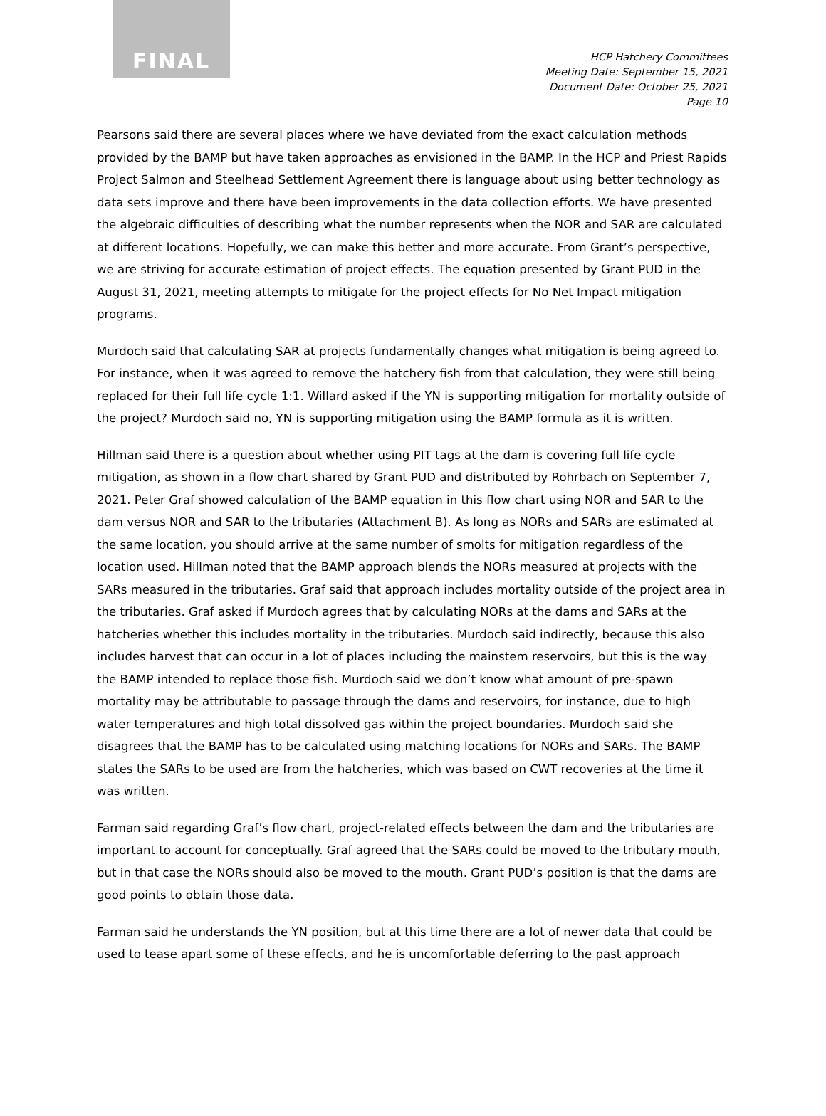FINAL
HCP Hatchery Committees
Meeting Date: September 15, 2021
Document Date: October 25, 2021
Page 10
Pearsons said there are several places where we have deviated from the exact calculation methods provided by the BAMP but have taken approaches as envisioned in the BAMP. In the HCP and Priest Rapids Project Salmon and Steelhead Settlement Agreement there is language about using better technology as data sets improve and there have been improvements in the data collection efforts. We have presented the algebraic difficulties of describing what the number represents when the NOR and SAR are calculated at different locations. Hopefully, we can make this better and more accurate. From Grant’s perspective, we are striving for accurate estimation of project effects. The equation presented by Grant PUD in the August 31, 2021, meeting attempts to mitigate for the project effects for No Net Impact mitigation programs.
Murdoch said that calculating SAR at projects fundamentally changes what mitigation is being agreed to. For instance, when it was agreed to remove the hatchery fish from that calculation, they were still being replaced for their full life cycle 1:1. Willard asked if the YN is supporting mitigation for mortality outside of the project? Murdoch said no, YN is supporting mitigation using the BAMP formula as it is written.
Hillman said there is a question about whether using PIT tags at the dam is covering full life cycle mitigation, as shown in a flow chart shared by Grant PUD and distributed by Rohrbach on September 7, 2021. Peter Graf showed calculation of the BAMP equation in this flow chart using NOR and SAR to the dam versus NOR and SAR to the tributaries (Attachment B). As long as NORs and SARs are estimated at the same location, you should arrive at the same number of smolts for mitigation regardless of the location used. Hillman noted that the BAMP approach blends the NORs measured at projects with the SARs measured in the tributaries. Graf said that approach includes mortality outside of the project area in the tributaries. Graf asked if Murdoch agrees that by calculating NORs at the dams and SARs at the hatcheries whether this includes mortality in the tributaries. Murdoch said indirectly, because this also includes harvest that can occur in a lot of places including the mainstem reservoirs, but this is the way the BAMP intended to replace those fish. Murdoch said we don’t know what amount of pre-spawn mortality may be attributable to passage through the dams and reservoirs, for instance, due to high water temperatures and high total dissolved gas within the project boundaries. Murdoch said she disagrees that the BAMP has to be calculated using matching locations for NORs and SARs. The BAMP states the SARs to be used are from the hatcheries, which was based on CWT recoveries at the time it was written.
Farman said regarding Graf’s flow chart, project-related effects between the dam and the tributaries are important to account for conceptually. Graf agreed that the SARs could be moved to the tributary mouth, but in that case the NORs should also be moved to the mouth. Grant PUD’s position is that the dams are good points to obtain those data.
Farman said he understands the YN position, but at this time there are a lot of newer data that could be used to tease apart some of these effects, and he is uncomfortable deferring to the past approach